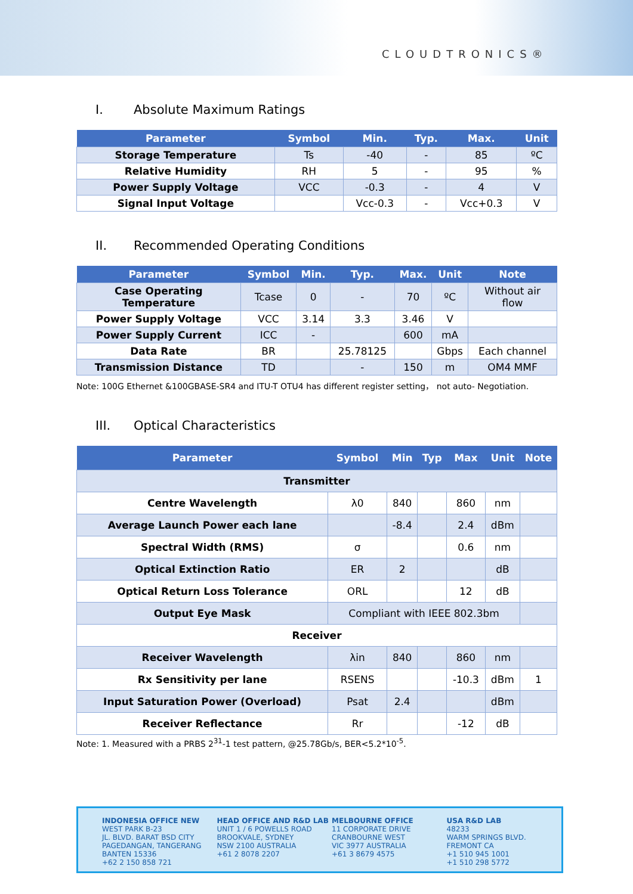CLOUDTRONICS®
I. Absolute Maximum Ratings
| Parameter | Symbol | Min. | Typ. | Max. | Unit |
| --- | --- | --- | --- | --- | --- |
| Storage Temperature | Ts | -40 | - | 85 | ºC |
| Relative Humidity | RH | 5 | - | 95 | % |
| Power Supply Voltage | VCC | -0.3 | - | 4 | V |
| Signal Input Voltage | | Vcc-0.3 | - | Vcc+0.3 | V |
II. Recommended Operating Conditions
| Parameter | Symbol | Min. | Typ. | Max. | Unit | Note |
| --- | --- | --- | --- | --- | --- | --- |
| Case Operating Temperature | Tcase | 0 | - | 70 | ºC | Without air flow |
| Power Supply Voltage | VCC | 3.14 | 3.3 | 3.46 | V | |
| Power Supply Current | ICC | - | | 600 | mA | |
| Data Rate | BR | | 25.78125 | | Gbps | Each channel |
| Transmission Distance | TD | | - | 150 | m | OM4 MMF |
Note: 100G Ethernet &100GBASE-SR4 and ITU-T OTU4 has different register setting， not auto- Negotiation.
III. Optical Characteristics
| Parameter | Symbol | Min | Typ | Max | Unit | Note |
| --- | --- | --- | --- | --- | --- | --- |
| Transmitter | | | | | | |
| Centre Wavelength | λ0 | 840 | | 860 | nm | |
| Average Launch Power each lane | | -8.4 | | 2.4 | dBm | |
| Spectral Width (RMS) | σ | | | 0.6 | nm | |
| Optical Extinction Ratio | ER | 2 | | | dB | |
| Optical Return Loss Tolerance | ORL | | | 12 | dB | |
| Output Eye Mask | Compliant with IEEE 802.3bm | | | | | |
| Receiver | | | | | | |
| Receiver Wavelength | λin | 840 | | 860 | nm | |
| Rx Sensitivity per lane | RSENS | | | -10.3 | dBm | 1 |
| Input Saturation Power (Overload) | Psat | 2.4 | | | dBm | |
| Receiver Reflectance | Rr | | | -12 | dB | |
Note: 1. Measured with a PRBS 2<sup>31</sup>-1 test pattern, @25.78Gb/s, BER<5.2*10<sup>-5</sup>.
INDONESIA OFFICE NEW
WEST PARK B-23
JL. BLVD. BARAT BSD CITY
PAGEDANGAN, TANGERANG
BANTEN 15336
+62 2 150 858 721
HEAD OFFICE AND R&D LAB
UNIT 1 / 6 POWELLS ROAD
BROOKVALE, SYDNEY
NSW 2100 AUSTRALIA
+61 2 8078 2207
MELBOURNE OFFICE
11 CORPORATE DRIVE
CRANBOURNE WEST
VIC 3977 AUSTRALIA
+61 3 8679 4575
USA R&D LAB
48233
WARM SPRINGS BLVD.
FREMONT CA
+1 510 945 1001
+1 510 298 5772